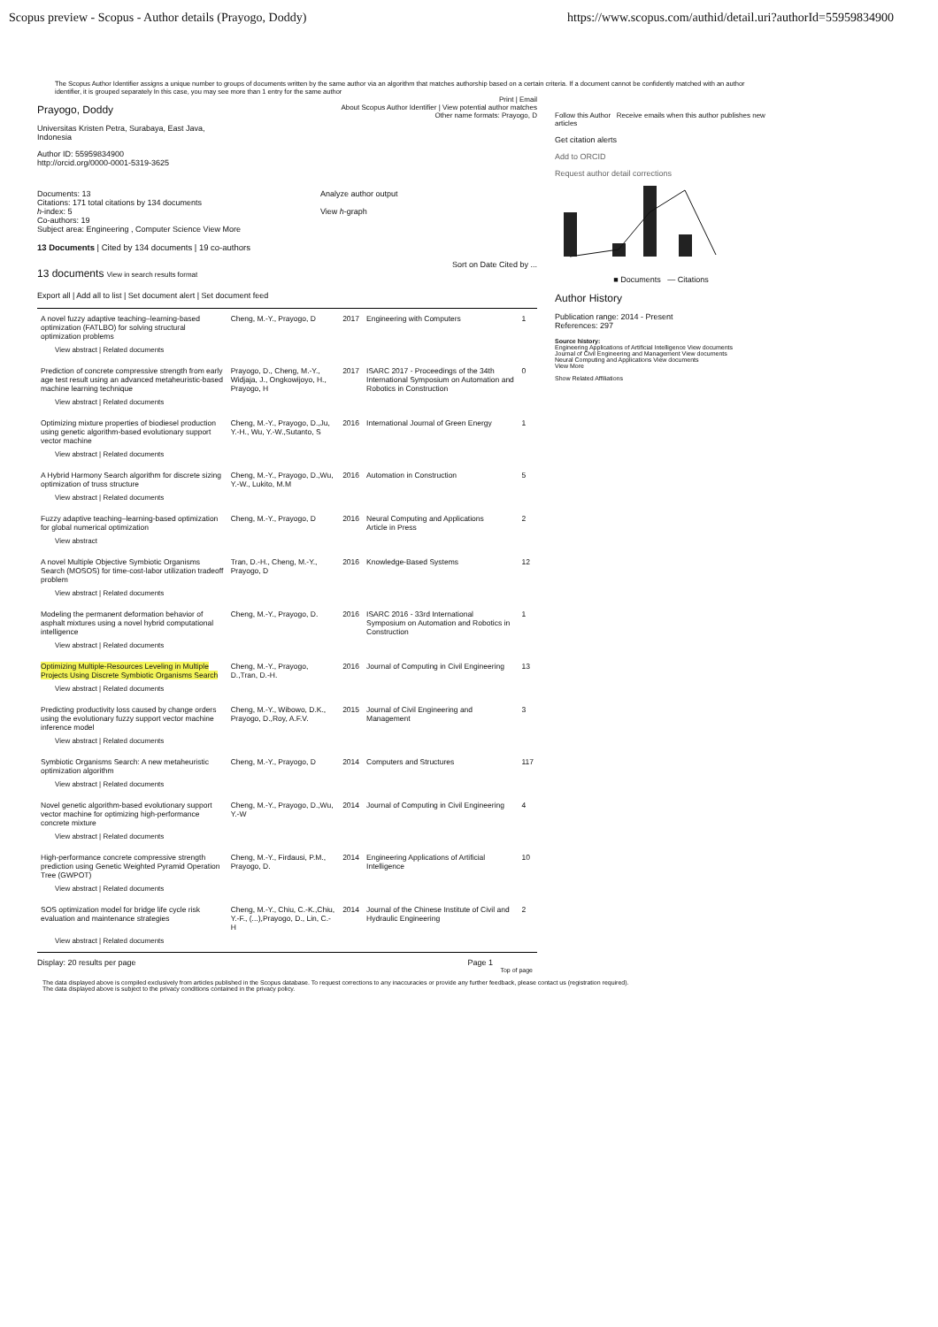Scopus preview - Scopus - Author details (Prayogo, Doddy) https://www.scopus.com/authid/detail.uri?authorId=55959834900
The Scopus Author Identifier assigns a unique number to groups of documents written by the same author via an algorithm that matches authorship based on a certain criteria. If a document cannot be confidently matched with an author identifier, it is grouped separately In this case, you may see more than 1 entry for the same author
Print | Email
Prayogo, Doddy
Universitas Kristen Petra, Surabaya, East Java,
Indonesia
Author ID: 55959834900
http://orcid.org/0000-0001-5319-3625
About Scopus Author Identifier | View potential author matches
Other name formats: Prayogo, D
Documents: 13
Citations: 171 total citations by 134 documents
h-index: 5
Co-authors: 19
Subject area: Engineering , Computer Science View More
Analyze author output
View h-graph
13 Documents | Cited by 134 documents | 19 co-authors
13 documents View in search results format
Sort on Date Cited by ...
Export all | Add all to list | Set document alert | Set document feed
| A novel fuzzy adaptive teaching–learning-based optimization (FATLBO) for solving structural optimization problems | Cheng, M.-Y., Prayogo, D | 2017 | Engineering with Computers | 1 |
| View abstract / Related documents | | | | |
| Prediction of concrete compressive strength from early age test result using an advanced metaheuristic-based machine learning technique | Prayogo, D., Cheng, M.-Y., Widjaja, J., Ongkowijoyo, H., Prayogo, H | 2017 | ISARC 2017 - Proceedings of the 34th International Symposium on Automation and Robotics in Construction | 0 |
| View abstract / Related documents | | | | |
| Optimizing mixture properties of biodiesel production using genetic algorithm-based evolutionary support vector machine | Cheng, M.-Y., Prayogo, D.,Ju, Y.-H., Wu, Y.-W.,Sutanto, S | 2016 | International Journal of Green Energy | 1 |
| View abstract / Related documents | | | | |
| A Hybrid Harmony Search algorithm for discrete sizing optimization of truss structure | Cheng, M.-Y., Prayogo, D.,Wu, Y.-W., Lukito, M.M | 2016 | Automation in Construction | 5 |
| View abstract / Related documents | | | | |
| Fuzzy adaptive teaching–learning-based optimization for global numerical optimization | Cheng, M.-Y., Prayogo, D | 2016 | Neural Computing and Applications Article in Press | 2 |
| View abstract | | | | |
| A novel Multiple Objective Symbiotic Organisms Search (MOSOS) for time-cost-labor utilization tradeoff problem | Tran, D.-H., Cheng, M.-Y., Prayogo, D | 2016 | Knowledge-Based Systems | 12 |
| View abstract / Related documents | | | | |
| Modeling the permanent deformation behavior of asphalt mixtures using a novel hybrid computational intelligence | Cheng, M.-Y., Prayogo, D. | 2016 | ISARC 2016 - 33rd International Symposium on Automation and Robotics in Construction | 1 |
| View abstract / Related documents | | | | |
| Optimizing Multiple-Resources Leveling in Multiple Projects Using Discrete Symbiotic Organisms Search | Cheng, M.-Y., Prayogo, D.,Tran, D.-H. | 2016 | Journal of Computing in Civil Engineering | 13 |
| View abstract / Related documents | | | | |
| Predicting productivity loss caused by change orders using the evolutionary fuzzy support vector machine inference model | Cheng, M.-Y., Wibowo, D.K., Prayogo, D.,Roy, A.F.V. | 2015 | Journal of Civil Engineering and Management | 3 |
| View abstract / Related documents | | | | |
| Symbiotic Organisms Search: A new metaheuristic optimization algorithm | Cheng, M.-Y., Prayogo, D | 2014 | Computers and Structures | 117 |
| View abstract / Related documents | | | | |
| Novel genetic algorithm-based evolutionary support vector machine for optimizing high-performance concrete mixture | Cheng, M.-Y., Prayogo, D.,Wu, Y.-W | 2014 | Journal of Computing in Civil Engineering | 4 |
| View abstract / Related documents | | | | |
| High-performance concrete compressive strength prediction using Genetic Weighted Pyramid Operation Tree (GWPOT) | Cheng, M.-Y., Firdausi, P.M., Prayogo, D. | 2014 | Engineering Applications of Artificial Intelligence | 10 |
| View abstract / Related documents | | | | |
| SOS optimization model for bridge life cycle risk evaluation and maintenance strategies | Cheng, M.-Y., Chiu, C.-K.,Chiu, Y.-F., (...),Prayogo, D., Lin, C.-H | 2014 | Journal of the Chinese Institute of Civil and Hydraulic Engineering | 2 |
| View abstract / Related documents | | | | |
Display: 20 results per page Page 1
Top of page
Follow this Author Receive emails when this author publishes new articles
Get citation alerts
Add to ORCID
Request author detail corrections
■ Documents — Citations
Author History
Publication range: 2014 - Present
References: 297
Source history:
Engineering Applications of Artificial Intelligence View documents
Journal of Civil Engineering and Management View documents
Neural Computing and Applications View documents
View More
Show Related Affiliations
The data displayed above is compiled exclusively from articles published in the Scopus database. To request corrections to any inaccuracies or provide any further feedback, please contact us (registration required).
The data displayed above is subject to the privacy conditions contained in the privacy policy.